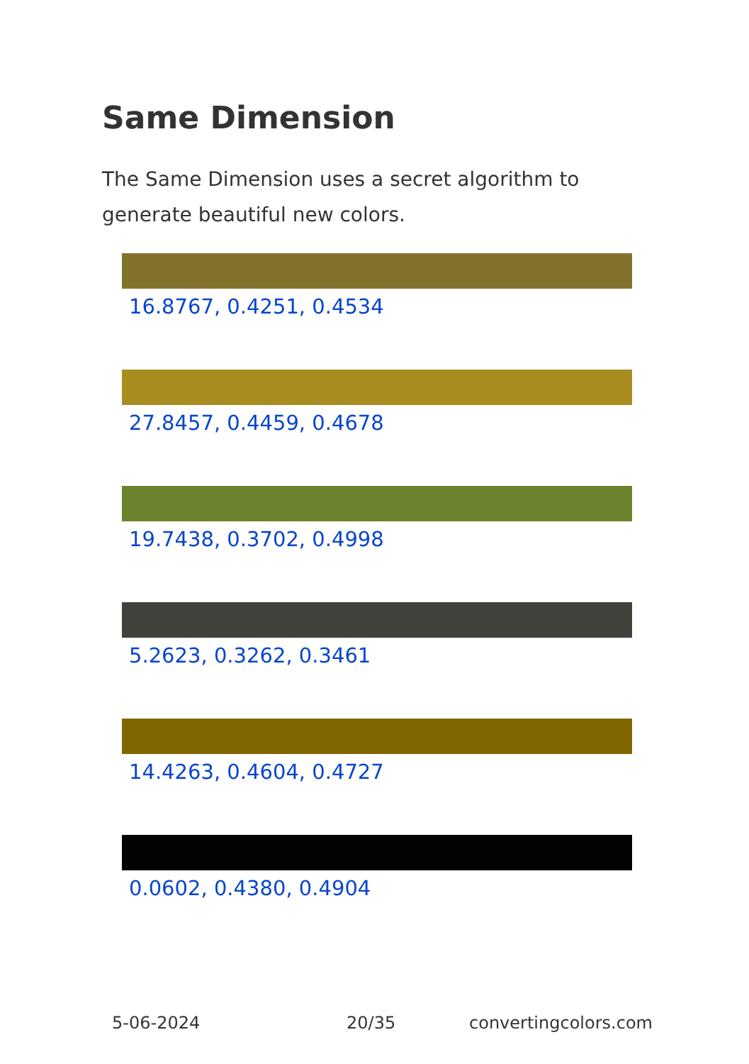Same Dimension
The Same Dimension uses a secret algorithm to generate beautiful new colors.
16.8767, 0.4251, 0.4534
27.8457, 0.4459, 0.4678
19.7438, 0.3702, 0.4998
5.2623, 0.3262, 0.3461
14.4263, 0.4604, 0.4727
0.0602, 0.4380, 0.4904
5-06-2024 20/35 convertingcolors.com